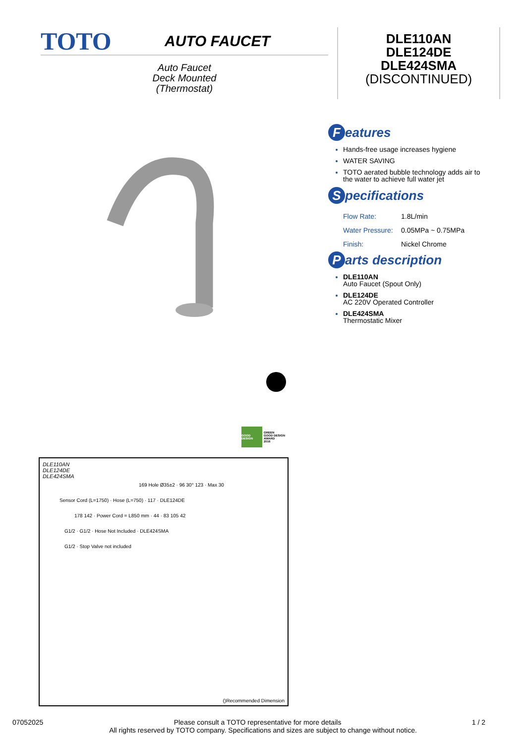TOTO
AUTO FAUCET
Auto Faucet
Deck Mounted
(Thermostat)
DLE110AN
DLE124DE
DLE424SMA
(DISCONTINUED)
Features
Hands-free usage increases hygiene
WATER SAVING
TOTO aerated bubble technology adds air to the water to achieve full water jet
Specifications
| Flow Rate: | 1.8L/min |
| Water Pressure: | 0.05MPa ~ 0.75MPa |
| Finish: | Nickel Chrome |
Parts description
DLE110AN
Auto Faucet (Spout Only)
DLE124DE
AC 220V Operated Controller
DLE424SMA
Thermostatic Mixer
GOOD DESIGN
GREEN
GOOD DESIGN
AWARD
2016
DLE110AN
DLE124DE
DLE424SMA
169 Hole Ø35±2 · 96 30° 123 · Max 30
Sensor Cord (L=1750) · Hose (L=750) · 117 · DLE124DE
178 142 · Power Cord = L850 mm · 44 · 83 105 42
G1/2 · G1/2 · Hose Not Included · DLE424SMA
G1/2 · Stop Valve not included
()Recommended Dimension
07052025 Please consult a TOTO representative for more details 1 / 2
All rights reserved by TOTO company. Specifications and sizes are subject to change without notice.